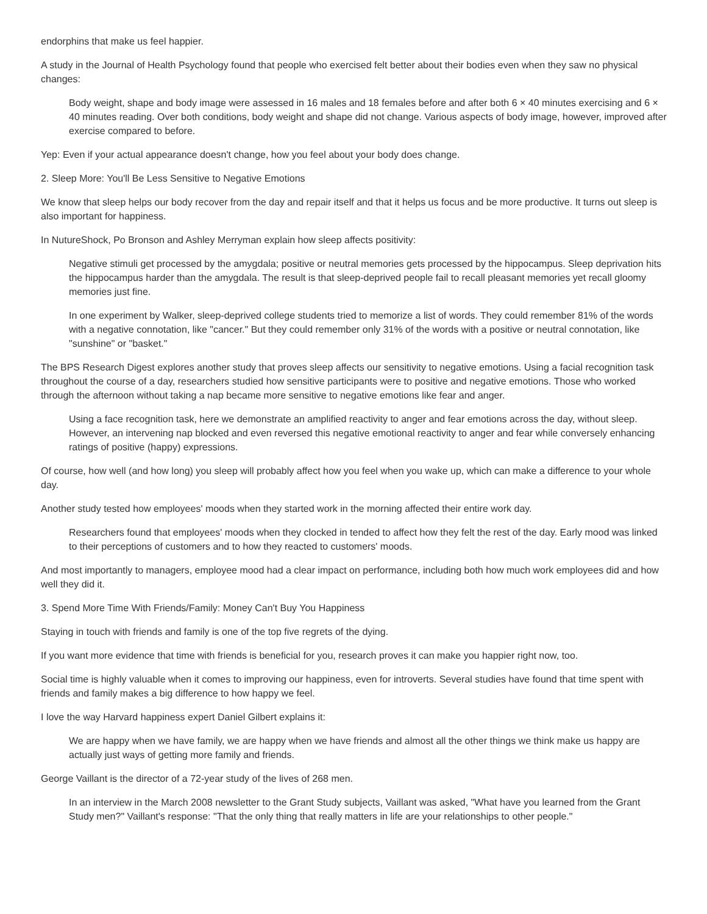endorphins that make us feel happier.
A study in the Journal of Health Psychology found that people who exercised felt better about their bodies even when they saw no physical changes:
Body weight, shape and body image were assessed in 16 males and 18 females before and after both 6 × 40 minutes exercising and 6 × 40 minutes reading. Over both conditions, body weight and shape did not change. Various aspects of body image, however, improved after exercise compared to before.
Yep: Even if your actual appearance doesn't change, how you feel about your body does change.
2. Sleep More: You'll Be Less Sensitive to Negative Emotions
We know that sleep helps our body recover from the day and repair itself and that it helps us focus and be more productive. It turns out sleep is also important for happiness.
In NutureShock, Po Bronson and Ashley Merryman explain how sleep affects positivity:
Negative stimuli get processed by the amygdala; positive or neutral memories gets processed by the hippocampus. Sleep deprivation hits the hippocampus harder than the amygdala. The result is that sleep-deprived people fail to recall pleasant memories yet recall gloomy memories just fine.
In one experiment by Walker, sleep-deprived college students tried to memorize a list of words. They could remember 81% of the words with a negative connotation, like "cancer." But they could remember only 31% of the words with a positive or neutral connotation, like "sunshine" or "basket."
The BPS Research Digest explores another study that proves sleep affects our sensitivity to negative emotions. Using a facial recognition task throughout the course of a day, researchers studied how sensitive participants were to positive and negative emotions. Those who worked through the afternoon without taking a nap became more sensitive to negative emotions like fear and anger.
Using a face recognition task, here we demonstrate an amplified reactivity to anger and fear emotions across the day, without sleep. However, an intervening nap blocked and even reversed this negative emotional reactivity to anger and fear while conversely enhancing ratings of positive (happy) expressions.
Of course, how well (and how long) you sleep will probably affect how you feel when you wake up, which can make a difference to your whole day.
Another study tested how employees' moods when they started work in the morning affected their entire work day.
Researchers found that employees' moods when they clocked in tended to affect how they felt the rest of the day. Early mood was linked to their perceptions of customers and to how they reacted to customers' moods.
And most importantly to managers, employee mood had a clear impact on performance, including both how much work employees did and how well they did it.
3. Spend More Time With Friends/Family: Money Can't Buy You Happiness
Staying in touch with friends and family is one of the top five regrets of the dying.
If you want more evidence that time with friends is beneficial for you, research proves it can make you happier right now, too.
Social time is highly valuable when it comes to improving our happiness, even for introverts. Several studies have found that time spent with friends and family makes a big difference to how happy we feel.
I love the way Harvard happiness expert Daniel Gilbert explains it:
We are happy when we have family, we are happy when we have friends and almost all the other things we think make us happy are actually just ways of getting more family and friends.
George Vaillant is the director of a 72-year study of the lives of 268 men.
In an interview in the March 2008 newsletter to the Grant Study subjects, Vaillant was asked, "What have you learned from the Grant Study men?" Vaillant's response: "That the only thing that really matters in life are your relationships to other people."